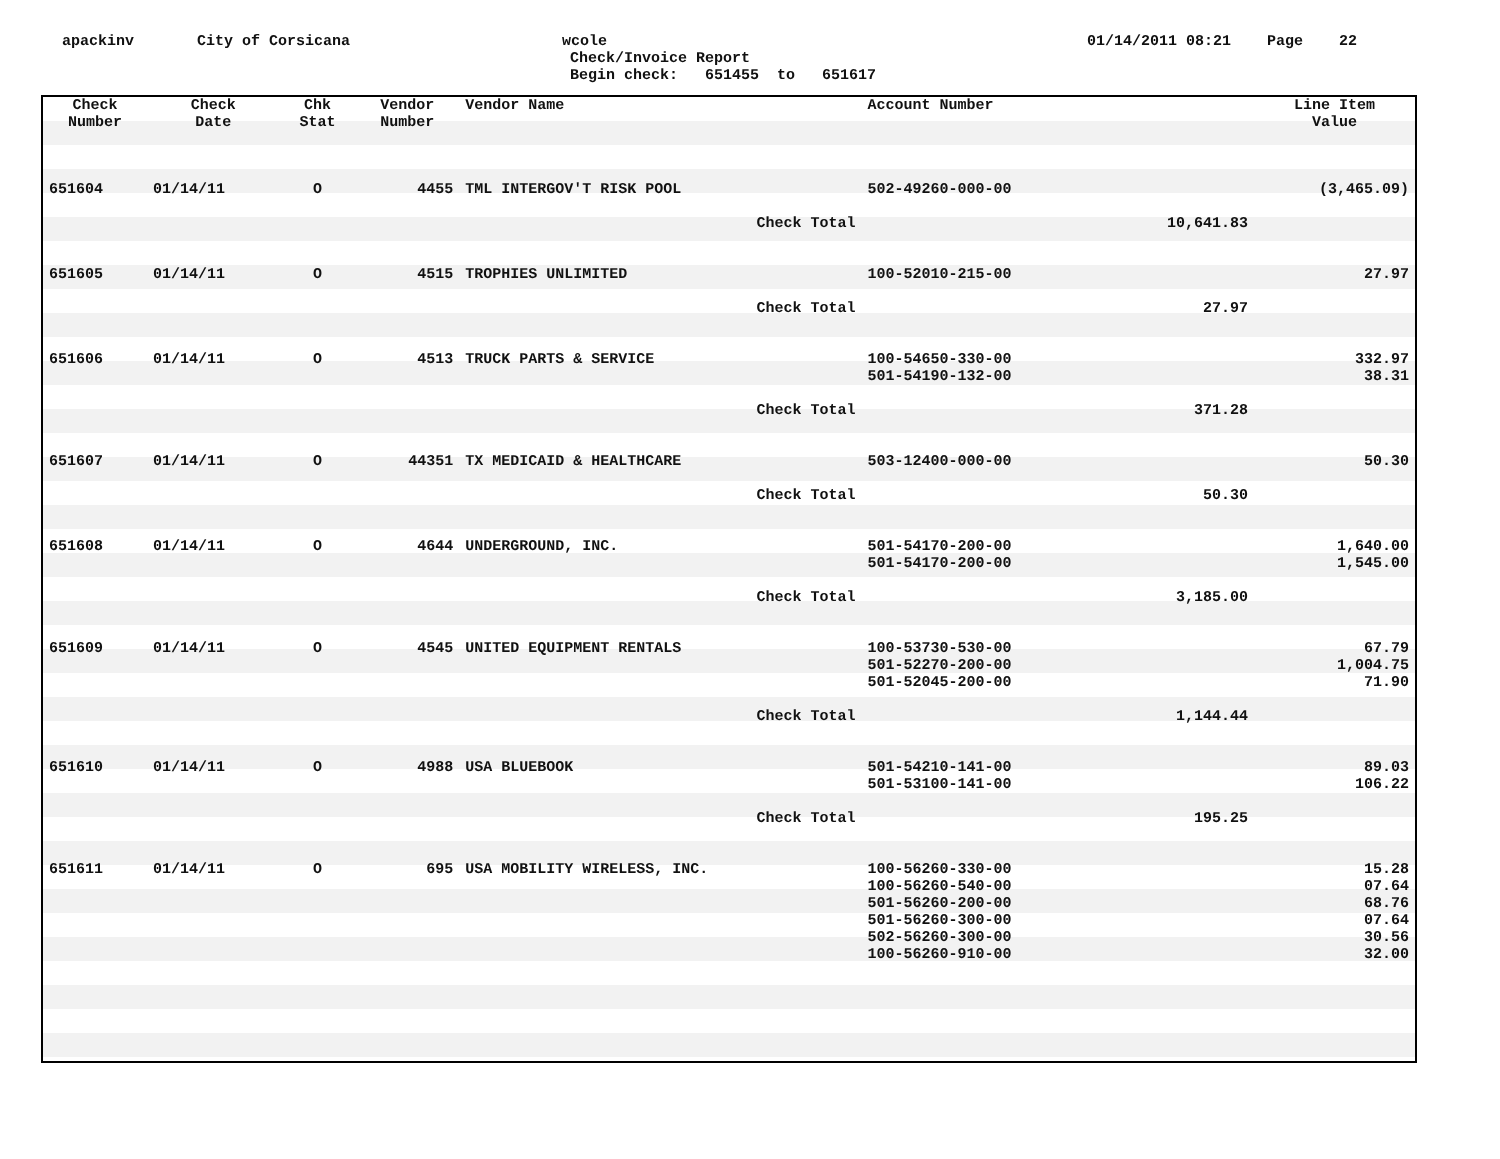apackinv
City of Corsicana
wcole
Check/Invoice Report
Begin check: 651455 to 651617
01/14/2011 08:21 Page 22
| Check Number | Check Date | Chk Stat | Vendor Number | Vendor Name | Account Number | | Line Item Value |
| --- | --- | --- | --- | --- | --- | --- | --- |
| 651604 | 01/14/11 | O | 4455 | TML INTERGOV'T RISK POOL | 502-49260-000-00 | | (3,465.09) |
| Check Total | | | | | | 10,641.83 | |
| 651605 | 01/14/11 | O | 4515 | TROPHIES UNLIMITED | 100-52010-215-00 | | 27.97 |
| Check Total | | | | | | 27.97 | |
| 651606 | 01/14/11 | O | 4513 | TRUCK PARTS & SERVICE | 100-54650-330-00 501-54190-132-00 | | 332.97 38.31 |
| Check Total | | | | | | 371.28 | |
| 651607 | 01/14/11 | O | 44351 | TX MEDICAID & HEALTHCARE | 503-12400-000-00 | | 50.30 |
| Check Total | | | | | | 50.30 | |
| 651608 | 01/14/11 | O | 4644 | UNDERGROUND, INC. | 501-54170-200-00 501-54170-200-00 | | 1,640.00 1,545.00 |
| Check Total | | | | | | 3,185.00 | |
| 651609 | 01/14/11 | O | 4545 | UNITED EQUIPMENT RENTALS | 100-53730-530-00 501-52270-200-00 501-52045-200-00 | | 67.79 1,004.75 71.90 |
| Check Total | | | | | | 1,144.44 | |
| 651610 | 01/14/11 | O | 4988 | USA BLUEBOOK | 501-54210-141-00 501-53100-141-00 | | 89.03 106.22 |
| Check Total | | | | | | 195.25 | |
| 651611 | 01/14/11 | O | 695 | USA MOBILITY WIRELESS, INC. | 100-56260-330-00 100-56260-540-00 501-56260-200-00 501-56260-300-00 502-56260-300-00 100-56260-910-00 | | 15.28 07.64 68.76 07.64 30.56 32.00 |